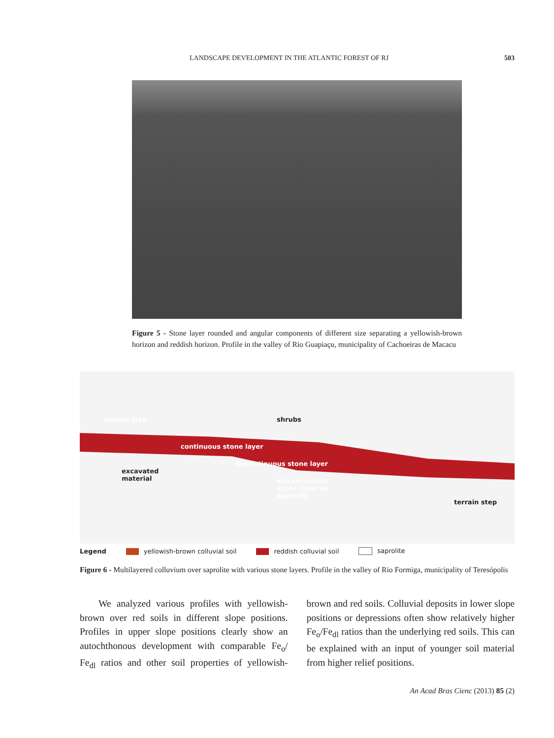LANDSCAPE DEVELOPMENT IN THE ATLANTIC FOREST OF RJ 503
Figure 5 - Stone layer rounded and angular components of different size separating a yellowish-brown horizon and reddish horizon. Profile in the valley of Rio Guapiaçu, municipality of Cachoeiras de Macacu
terrain step shrubs
continuous stone layer
discontinuous stone layer
excavated
material discontinuous
stone layer on
saprolite
terrain step
Legend yellowish-brown colluvial soil reddish colluvial soil saprolite
Figure 6 - Multilayered colluvium over saprolite with various stone layers. Profile in the valley of Rio Formiga, municipality of Teresópolis
We analyzed various profiles with yellowish-brown over red soils in different slope positions. Profiles in upper slope positions clearly show an autochthonous development with comparable Fe<sub>o</sub>/ Fe<sub>dl</sub> ratios and other soil properties of yellowish-brown and red soils. Colluvial deposits in lower slope positions or depressions often show relatively higher Fe<sub>o</sub>/Fe<sub>dl</sub> ratios than the underlying red soils. This can be explained with an input of younger soil material from higher relief positions.
An Acad Bras Cienc (2013) 85 (2)